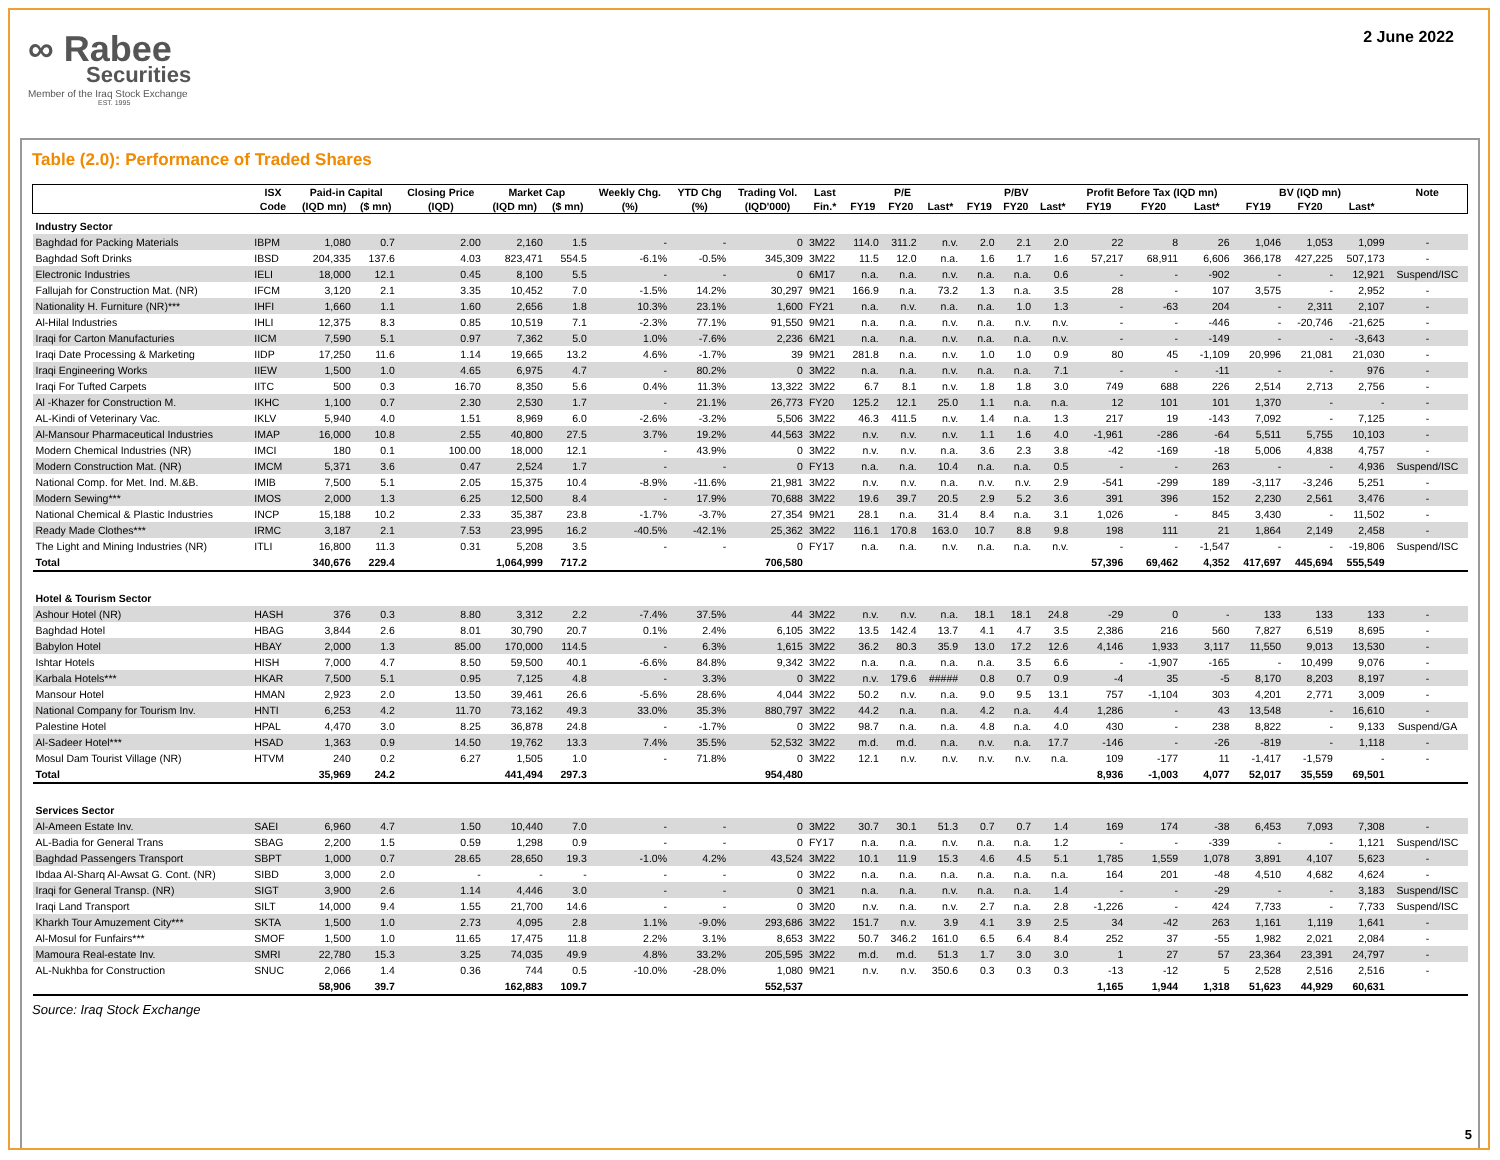∞ Rabee
Securities
Member of the Iraq Stock Exchange
EST. 1995
2 June 2022
Table (2.0): Performance of Traded Shares
| | ISX | Paid-in Capital | | Closing Price | Market Cap | | Weekly Chg. | YTD Chg | Trading Vol. | Last | P/E | | | P/BV | | | Profit Before Tax (IQD mn) | | | BV (IQD mn) | | | Note |
| --- | --- | --- | --- | --- | --- | --- | --- | --- | --- | --- | --- | --- | --- | --- | --- | --- | --- | --- | --- | --- | --- | --- | --- |
| | Code | (IQD mn) | ($ mn) | (IQD) | (IQD mn) | ($ mn) | (%) | (%) | (IQD'000) | Fin.* | FY19 | FY20 | Last* | FY19 | FY20 | Last* | FY19 | FY20 | Last* | FY19 | FY20 | Last* | |
| Industry Sector | | | | | | | | | | | | | | | | | | | | | | | |
| Baghdad for Packing Materials | IBPM | 1,080 | 0.7 | 2.00 | 2,160 | 1.5 | - | - | 0 | 3M22 | 114.0 | 311.2 | n.v. | 2.0 | 2.1 | 2.0 | 22 | 8 | 26 | 1,046 | 1,053 | 1,099 | - |
| Baghdad Soft Drinks | IBSD | 204,335 | 137.6 | 4.03 | 823,471 | 554.5 | -6.1% | -0.5% | 345,309 | 3M22 | 11.5 | 12.0 | n.a. | 1.6 | 1.7 | 1.6 | 57,217 | 68,911 | 6,606 | 366,178 | 427,225 | 507,173 | - |
| Electronic Industries | IELI | 18,000 | 12.1 | 0.45 | 8,100 | 5.5 | - | - | 0 | 6M17 | n.a. | n.a. | n.v. | n.a. | n.a. | 0.6 | - | - | -902 | - | - | 12,921 | Suspend/ISC |
| Fallujah for Construction Mat. (NR) | IFCM | 3,120 | 2.1 | 3.35 | 10,452 | 7.0 | -1.5% | 14.2% | 30,297 | 9M21 | 166.9 | n.a. | 73.2 | 1.3 | n.a. | 3.5 | 28 | - | 107 | 3,575 | - | 2,952 | - |
| Nationality H. Furniture (NR)*** | IHFI | 1,660 | 1.1 | 1.60 | 2,656 | 1.8 | 10.3% | 23.1% | 1,600 | FY21 | n.a. | n.v. | n.a. | n.a. | 1.0 | 1.3 | - | -63 | 204 | - | 2,311 | 2,107 | - |
| Al-Hilal Industries | IHLI | 12,375 | 8.3 | 0.85 | 10,519 | 7.1 | -2.3% | 77.1% | 91,550 | 9M21 | n.a. | n.a. | n.v. | n.a. | n.v. | n.v. | - | - | -446 | - | -20,746 | -21,625 | - |
| Iraqi for Carton Manufacturies | IICM | 7,590 | 5.1 | 0.97 | 7,362 | 5.0 | 1.0% | -7.6% | 2,236 | 6M21 | n.a. | n.a. | n.v. | n.a. | n.a. | n.v. | - | - | -149 | - | - | -3,643 | - |
| Iraqi Date Processing & Marketing | IIDP | 17,250 | 11.6 | 1.14 | 19,665 | 13.2 | 4.6% | -1.7% | 39 | 9M21 | 281.8 | n.a. | n.v. | 1.0 | 1.0 | 0.9 | 80 | 45 | -1,109 | 20,996 | 21,081 | 21,030 | - |
| Iraqi Engineering Works | IIEW | 1,500 | 1.0 | 4.65 | 6,975 | 4.7 | - | 80.2% | 0 | 3M22 | n.a. | n.a. | n.v. | n.a. | n.a. | 7.1 | - | - | -11 | - | - | 976 | - |
| Iraqi For Tufted Carpets | IITC | 500 | 0.3 | 16.70 | 8,350 | 5.6 | 0.4% | 11.3% | 13,322 | 3M22 | 6.7 | 8.1 | n.v. | 1.8 | 1.8 | 3.0 | 749 | 688 | 226 | 2,514 | 2,713 | 2,756 | - |
| Al -Khazer for Construction M. | IKHC | 1,100 | 0.7 | 2.30 | 2,530 | 1.7 | - | 21.1% | 26,773 | FY20 | 125.2 | 12.1 | 25.0 | 1.1 | n.a. | n.a. | 12 | 101 | 101 | 1,370 | - | - | - |
| AL-Kindi of Veterinary Vac. | IKLV | 5,940 | 4.0 | 1.51 | 8,969 | 6.0 | -2.6% | -3.2% | 5,506 | 3M22 | 46.3 | 411.5 | n.v. | 1.4 | n.a. | 1.3 | 217 | 19 | -143 | 7,092 | - | 7,125 | - |
| Al-Mansour Pharmaceutical Industries | IMAP | 16,000 | 10.8 | 2.55 | 40,800 | 27.5 | 3.7% | 19.2% | 44,563 | 3M22 | n.v. | n.v. | n.v. | 1.1 | 1.6 | 4.0 | -1,961 | -286 | -64 | 5,511 | 5,755 | 10,103 | - |
| Modern Chemical Industries (NR) | IMCI | 180 | 0.1 | 100.00 | 18,000 | 12.1 | - | 43.9% | 0 | 3M22 | n.v. | n.v. | n.a. | 3.6 | 2.3 | 3.8 | -42 | -169 | -18 | 5,006 | 4,838 | 4,757 | - |
| Modern Construction Mat. (NR) | IMCM | 5,371 | 3.6 | 0.47 | 2,524 | 1.7 | - | - | 0 | FY13 | n.a. | n.a. | 10.4 | n.a. | n.a. | 0.5 | - | - | 263 | - | - | 4,936 | Suspend/ISC |
| National Comp. for Met. Ind. M.&B. | IMIB | 7,500 | 5.1 | 2.05 | 15,375 | 10.4 | -8.9% | -11.6% | 21,981 | 3M22 | n.v. | n.v. | n.a. | n.v. | n.v. | 2.9 | -541 | -299 | 189 | -3,117 | -3,246 | 5,251 | - |
| Modern Sewing*** | IMOS | 2,000 | 1.3 | 6.25 | 12,500 | 8.4 | - | 17.9% | 70,688 | 3M22 | 19.6 | 39.7 | 20.5 | 2.9 | 5.2 | 3.6 | 391 | 396 | 152 | 2,230 | 2,561 | 3,476 | - |
| National Chemical & Plastic Industries | INCP | 15,188 | 10.2 | 2.33 | 35,387 | 23.8 | -1.7% | -3.7% | 27,354 | 9M21 | 28.1 | n.a. | 31.4 | 8.4 | n.a. | 3.1 | 1,026 | - | 845 | 3,430 | - | 11,502 | - |
| Ready Made Clothes*** | IRMC | 3,187 | 2.1 | 7.53 | 23,995 | 16.2 | -40.5% | -42.1% | 25,362 | 3M22 | 116.1 | 170.8 | 163.0 | 10.7 | 8.8 | 9.8 | 198 | 111 | 21 | 1,864 | 2,149 | 2,458 | - |
| The Light and Mining Industries (NR) | ITLI | 16,800 | 11.3 | 0.31 | 5,208 | 3.5 | - | - | 0 | FY17 | n.a. | n.a. | n.v. | n.a. | n.a. | n.v. | - | - | -1,547 | - | - | -19,806 | Suspend/ISC |
| Total | | 340,676 | 229.4 | | 1,064,999 | 717.2 | | | 706,580 | | | | | | | | 57,396 | 69,462 | 4,352 | 417,697 | 445,694 | 555,549 | |
| Hotel & Tourism Sector | | | | | | | | | | | | | | | | | | | | | | | |
| Ashour Hotel (NR) | HASH | 376 | 0.3 | 8.80 | 3,312 | 2.2 | -7.4% | 37.5% | 44 | 3M22 | n.v. | n.v. | n.a. | 18.1 | 18.1 | 24.8 | -29 | 0 | - | 133 | 133 | 133 | - |
| Baghdad Hotel | HBAG | 3,844 | 2.6 | 8.01 | 30,790 | 20.7 | 0.1% | 2.4% | 6,105 | 3M22 | 13.5 | 142.4 | 13.7 | 4.1 | 4.7 | 3.5 | 2,386 | 216 | 560 | 7,827 | 6,519 | 8,695 | - |
| Babylon Hotel | HBAY | 2,000 | 1.3 | 85.00 | 170,000 | 114.5 | - | 6.3% | 1,615 | 3M22 | 36.2 | 80.3 | 35.9 | 13.0 | 17.2 | 12.6 | 4,146 | 1,933 | 3,117 | 11,550 | 9,013 | 13,530 | - |
| Ishtar Hotels | HISH | 7,000 | 4.7 | 8.50 | 59,500 | 40.1 | -6.6% | 84.8% | 9,342 | 3M22 | n.a. | n.a. | n.a. | n.a. | 3.5 | 6.6 | - | -1,907 | -165 | - | 10,499 | 9,076 | - |
| Karbala Hotels*** | HKAR | 7,500 | 5.1 | 0.95 | 7,125 | 4.8 | - | 3.3% | 0 | 3M22 | n.v. | 179.6 | ##### | 0.8 | 0.7 | 0.9 | -4 | 35 | -5 | 8,170 | 8,203 | 8,197 | - |
| Mansour Hotel | HMAN | 2,923 | 2.0 | 13.50 | 39,461 | 26.6 | -5.6% | 28.6% | 4,044 | 3M22 | 50.2 | n.v. | n.a. | 9.0 | 9.5 | 13.1 | 757 | -1,104 | 303 | 4,201 | 2,771 | 3,009 | - |
| National Company for Tourism Inv. | HNTI | 6,253 | 4.2 | 11.70 | 73,162 | 49.3 | 33.0% | 35.3% | 880,797 | 3M22 | 44.2 | n.a. | n.a. | 4.2 | n.a. | 4.4 | 1,286 | - | 43 | 13,548 | - | 16,610 | - |
| Palestine Hotel | HPAL | 4,470 | 3.0 | 8.25 | 36,878 | 24.8 | - | -1.7% | 0 | 3M22 | 98.7 | n.a. | n.a. | 4.8 | n.a. | 4.0 | 430 | - | 238 | 8,822 | - | 9,133 | Suspend/GA |
| Al-Sadeer Hotel*** | HSAD | 1,363 | 0.9 | 14.50 | 19,762 | 13.3 | 7.4% | 35.5% | 52,532 | 3M22 | m.d. | m.d. | n.a. | n.v. | n.a. | 17.7 | -146 | - | -26 | -819 | - | 1,118 | - |
| Mosul Dam Tourist Village (NR) | HTVM | 240 | 0.2 | 6.27 | 1,505 | 1.0 | - | 71.8% | 0 | 3M22 | 12.1 | n.v. | n.v. | n.v. | n.v. | n.a. | 109 | -177 | 11 | -1,417 | -1,579 | - | - |
| Total | | 35,969 | 24.2 | | 441,494 | 297.3 | | | 954,480 | | | | | | | | 8,936 | -1,003 | 4,077 | 52,017 | 35,559 | 69,501 | |
| Services Sector | | | | | | | | | | | | | | | | | | | | | | | |
| Al-Ameen Estate Inv. | SAEI | 6,960 | 4.7 | 1.50 | 10,440 | 7.0 | - | - | 0 | 3M22 | 30.7 | 30.1 | 51.3 | 0.7 | 0.7 | 1.4 | 169 | 174 | -38 | 6,453 | 7,093 | 7,308 | - |
| AL-Badia for General Trans | SBAG | 2,200 | 1.5 | 0.59 | 1,298 | 0.9 | - | - | 0 | FY17 | n.a. | n.a. | n.v. | n.a. | n.a. | 1.2 | - | - | -339 | - | - | 1,121 | Suspend/ISC |
| Baghdad Passengers Transport | SBPT | 1,000 | 0.7 | 28.65 | 28,650 | 19.3 | -1.0% | 4.2% | 43,524 | 3M22 | 10.1 | 11.9 | 15.3 | 4.6 | 4.5 | 5.1 | 1,785 | 1,559 | 1,078 | 3,891 | 4,107 | 5,623 | - |
| Ibdaa Al-Sharq Al-Awsat G. Cont. (NR) | SIBD | 3,000 | 2.0 | - | - | - | - | - | 0 | 3M22 | n.a. | n.a. | n.a. | n.a. | n.a. | n.a. | 164 | 201 | -48 | 4,510 | 4,682 | 4,624 | - |
| Iraqi for General Transp. (NR) | SIGT | 3,900 | 2.6 | 1.14 | 4,446 | 3.0 | - | - | 0 | 3M21 | n.a. | n.a. | n.v. | n.a. | n.a. | 1.4 | - | - | -29 | - | - | 3,183 | Suspend/ISC |
| Iraqi Land Transport | SILT | 14,000 | 9.4 | 1.55 | 21,700 | 14.6 | - | - | 0 | 3M20 | n.v. | n.a. | n.v. | 2.7 | n.a. | 2.8 | -1,226 | - | 424 | 7,733 | - | 7,733 | Suspend/ISC |
| Kharkh Tour Amuzement City*** | SKTA | 1,500 | 1.0 | 2.73 | 4,095 | 2.8 | 1.1% | -9.0% | 293,686 | 3M22 | 151.7 | n.v. | 3.9 | 4.1 | 3.9 | 2.5 | 34 | -42 | 263 | 1,161 | 1,119 | 1,641 | - |
| Al-Mosul for Funfairs*** | SMOF | 1,500 | 1.0 | 11.65 | 17,475 | 11.8 | 2.2% | 3.1% | 8,653 | 3M22 | 50.7 | 346.2 | 161.0 | 6.5 | 6.4 | 8.4 | 252 | 37 | -55 | 1,982 | 2,021 | 2,084 | - |
| Mamoura Real-estate Inv. | SMRI | 22,780 | 15.3 | 3.25 | 74,035 | 49.9 | 4.8% | 33.2% | 205,595 | 3M22 | m.d. | m.d. | 51.3 | 1.7 | 3.0 | 3.0 | 1 | 27 | 57 | 23,364 | 23,391 | 24,797 | - |
| AL-Nukhba for Construction | SNUC | 2,066 | 1.4 | 0.36 | 744 | 0.5 | -10.0% | -28.0% | 1,080 | 9M21 | n.v. | n.v. | 350.6 | 0.3 | 0.3 | 0.3 | -13 | -12 | 5 | 2,528 | 2,516 | 2,516 | - |
| | | 58,906 | 39.7 | | 162,883 | 109.7 | | | 552,537 | | | | | | | | 1,165 | 1,944 | 1,318 | 51,623 | 44,929 | 60,631 | |
Source: Iraq Stock Exchange
5